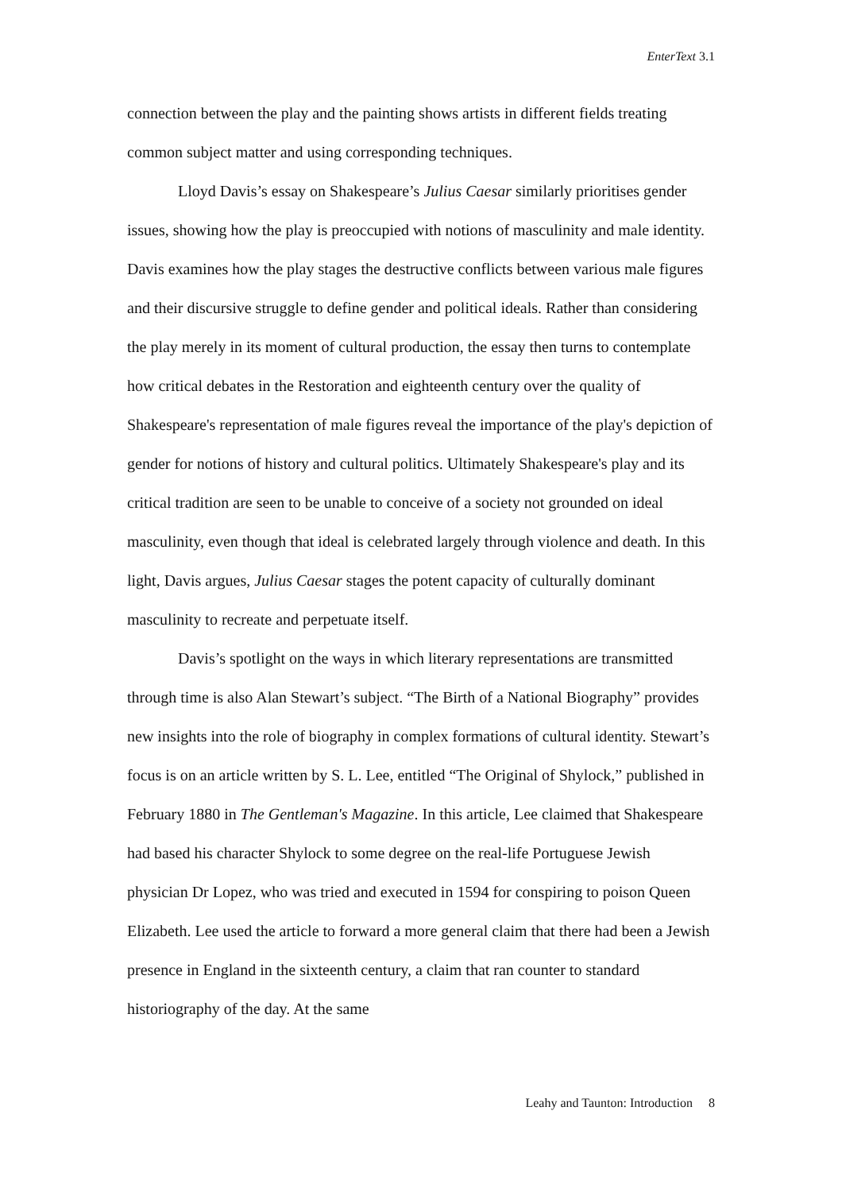EnterText 3.1
connection between the play and the painting shows artists in different fields treating common subject matter and using corresponding techniques.
Lloyd Davis’s essay on Shakespeare’s Julius Caesar similarly prioritises gender issues, showing how the play is preoccupied with notions of masculinity and male identity. Davis examines how the play stages the destructive conflicts between various male figures and their discursive struggle to define gender and political ideals. Rather than considering the play merely in its moment of cultural production, the essay then turns to contemplate how critical debates in the Restoration and eighteenth century over the quality of Shakespeare's representation of male figures reveal the importance of the play's depiction of gender for notions of history and cultural politics. Ultimately Shakespeare's play and its critical tradition are seen to be unable to conceive of a society not grounded on ideal masculinity, even though that ideal is celebrated largely through violence and death. In this light, Davis argues, Julius Caesar stages the potent capacity of culturally dominant masculinity to recreate and perpetuate itself.
Davis’s spotlight on the ways in which literary representations are transmitted through time is also Alan Stewart’s subject. “The Birth of a National Biography” provides new insights into the role of biography in complex formations of cultural identity. Stewart’s focus is on an article written by S. L. Lee, entitled “The Original of Shylock,” published in February 1880 in The Gentleman's Magazine. In this article, Lee claimed that Shakespeare had based his character Shylock to some degree on the real-life Portuguese Jewish physician Dr Lopez, who was tried and executed in 1594 for conspiring to poison Queen Elizabeth. Lee used the article to forward a more general claim that there had been a Jewish presence in England in the sixteenth century, a claim that ran counter to standard historiography of the day. At the same
Leahy and Taunton: Introduction 8